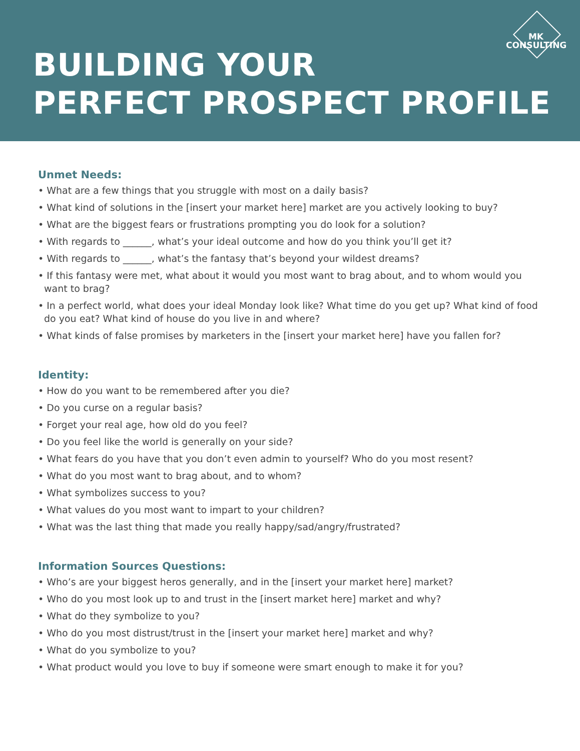MK
CONSULTING
BUILDING YOUR
PERFECT PROSPECT PROFILE
Unmet Needs:
• What are a few things that you struggle with most on a daily basis?
• What kind of solutions in the [insert your market here] market are you actively looking to buy?
• What are the biggest fears or frustrations prompting you do look for a solution?
• With regards to ______, what’s your ideal outcome and how do you think you’ll get it?
• With regards to ______, what’s the fantasy that’s beyond your wildest dreams?
• If this fantasy were met, what about it would you most want to brag about, and to whom would you want to brag?
• In a perfect world, what does your ideal Monday look like? What time do you get up? What kind of food do you eat? What kind of house do you live in and where?
• What kinds of false promises by marketers in the [insert your market here] have you fallen for?
Identity:
• How do you want to be remembered after you die?
• Do you curse on a regular basis?
• Forget your real age, how old do you feel?
• Do you feel like the world is generally on your side?
• What fears do you have that you don’t even admin to yourself? Who do you most resent?
• What do you most want to brag about, and to whom?
• What symbolizes success to you?
• What values do you most want to impart to your children?
• What was the last thing that made you really happy/sad/angry/frustrated?
Information Sources Questions:
• Who’s are your biggest heros generally, and in the [insert your market here] market?
• Who do you most look up to and trust in the [insert market here] market and why?
• What do they symbolize to you?
• Who do you most distrust/trust in the [insert your market here] market and why?
• What do you symbolize to you?
• What product would you love to buy if someone were smart enough to make it for you?